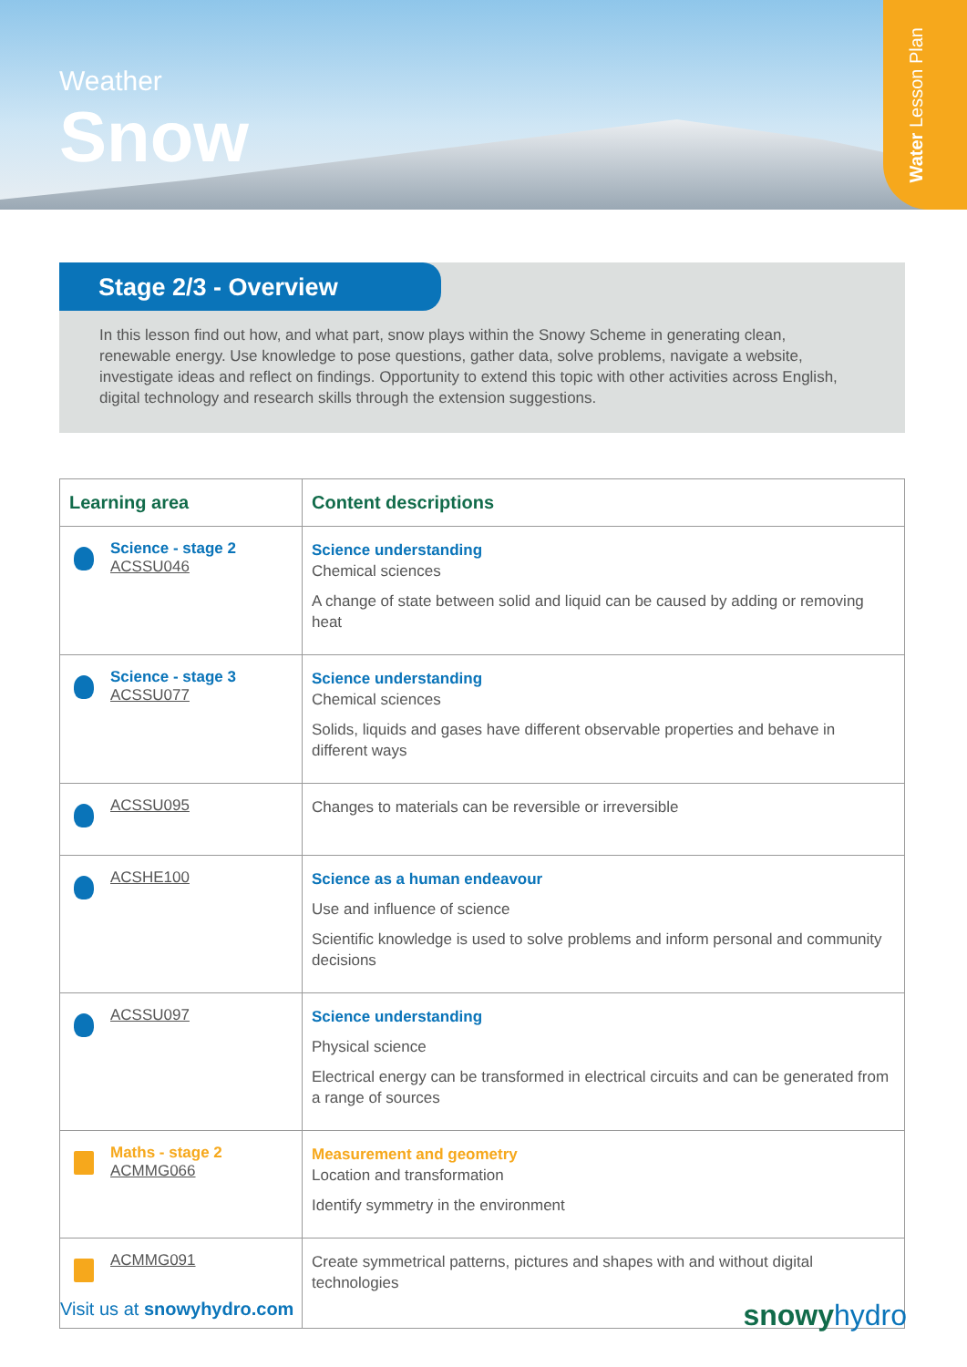Weather
Snow
Water Lesson Plan
Stage 2/3 - Overview
In this lesson find out how, and what part, snow plays within the Snowy Scheme in generating clean, renewable energy. Use knowledge to pose questions, gather data, solve problems, navigate a website, investigate ideas and reflect on findings. Opportunity to extend this topic with other activities across English, digital technology and research skills through the extension suggestions.
| Learning area | Content descriptions |
| --- | --- |
| Science - stage 2 ACSSU046 | Science understanding Chemical sciences A change of state between solid and liquid can be caused by adding or removing heat |
| Science - stage 3 ACSSU077 | Science understanding Chemical sciences Solids, liquids and gases have different observable properties and behave in different ways |
| ACSSU095 | Changes to materials can be reversible or irreversible |
| ACSHE100 | Science as a human endeavour Use and influence of science Scientific knowledge is used to solve problems and inform personal and community decisions |
| ACSSU097 | Science understanding Physical science Electrical energy can be transformed in electrical circuits and can be generated from a range of sources |
| Maths - stage 2 ACMMG066 | Measurement and geometry Location and transformation Identify symmetry in the environment |
| ACMMG091 | Create symmetrical patterns, pictures and shapes with and without digital technologies |
Visit us at snowyhydro.com
snowyhydro